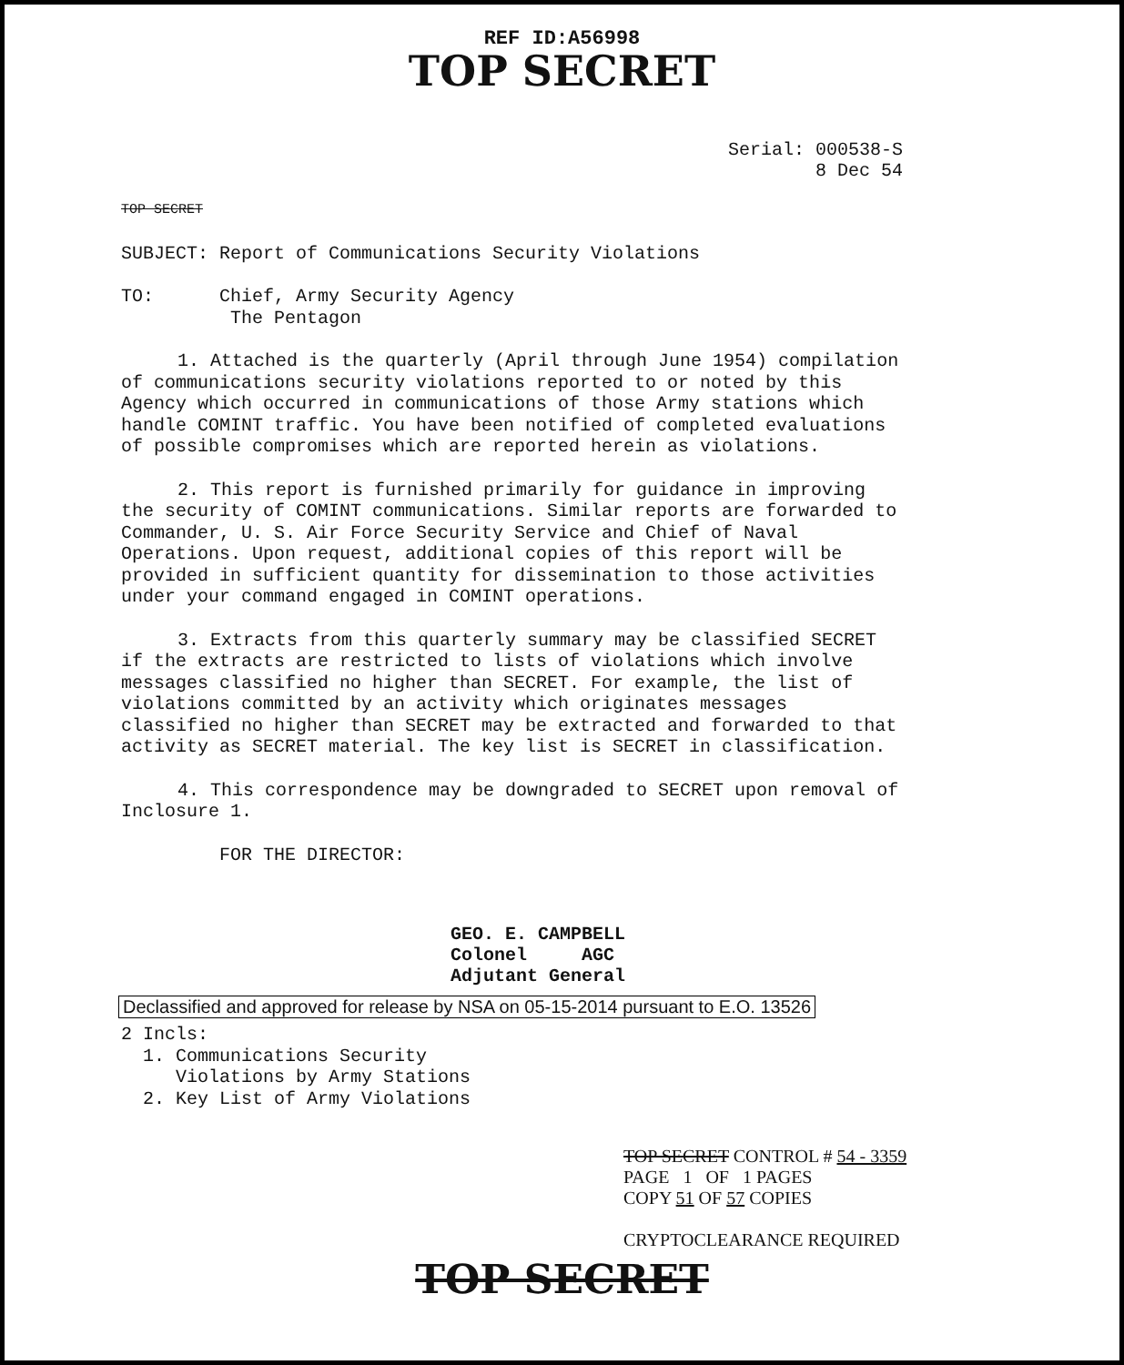REF ID:A56998
TOP SECRET
Serial: 000538-S
8 Dec 54
TOP SECRET
SUBJECT: Report of Communications Security Violations
TO: Chief, Army Security Agency
The Pentagon
1. Attached is the quarterly (April through June 1954) compilation of communications security violations reported to or noted by this Agency which occurred in communications of those Army stations which handle COMINT traffic. You have been notified of completed evaluations of possible compromises which are reported herein as violations.
2. This report is furnished primarily for guidance in improving the security of COMINT communications. Similar reports are forwarded to Commander, U. S. Air Force Security Service and Chief of Naval Operations. Upon request, additional copies of this report will be provided in sufficient quantity for dissemination to those activities under your command engaged in COMINT operations.
3. Extracts from this quarterly summary may be classified SECRET if the extracts are restricted to lists of violations which involve messages classified no higher than SECRET. For example, the list of violations committed by an activity which originates messages classified no higher than SECRET may be extracted and forwarded to that activity as SECRET material. The key list is SECRET in classification.
4. This correspondence may be downgraded to SECRET upon removal of Inclosure 1.
FOR THE DIRECTOR:
GEO. E. CAMPBELL
Colonel AGC
Adjutant General
Declassified and approved for release by NSA on 05-15-2014 pursuant to E.O. 13526
2 Incls:
1. Communications Security
Violations by Army Stations
2. Key List of Army Violations
TOP SECRET CONTROL # 54 - 3359
PAGE 1 OF 1 PAGES
COPY 51 OF 57 COPIES
CRYPTOCLEARANCE REQUIRED
TOP SECRET